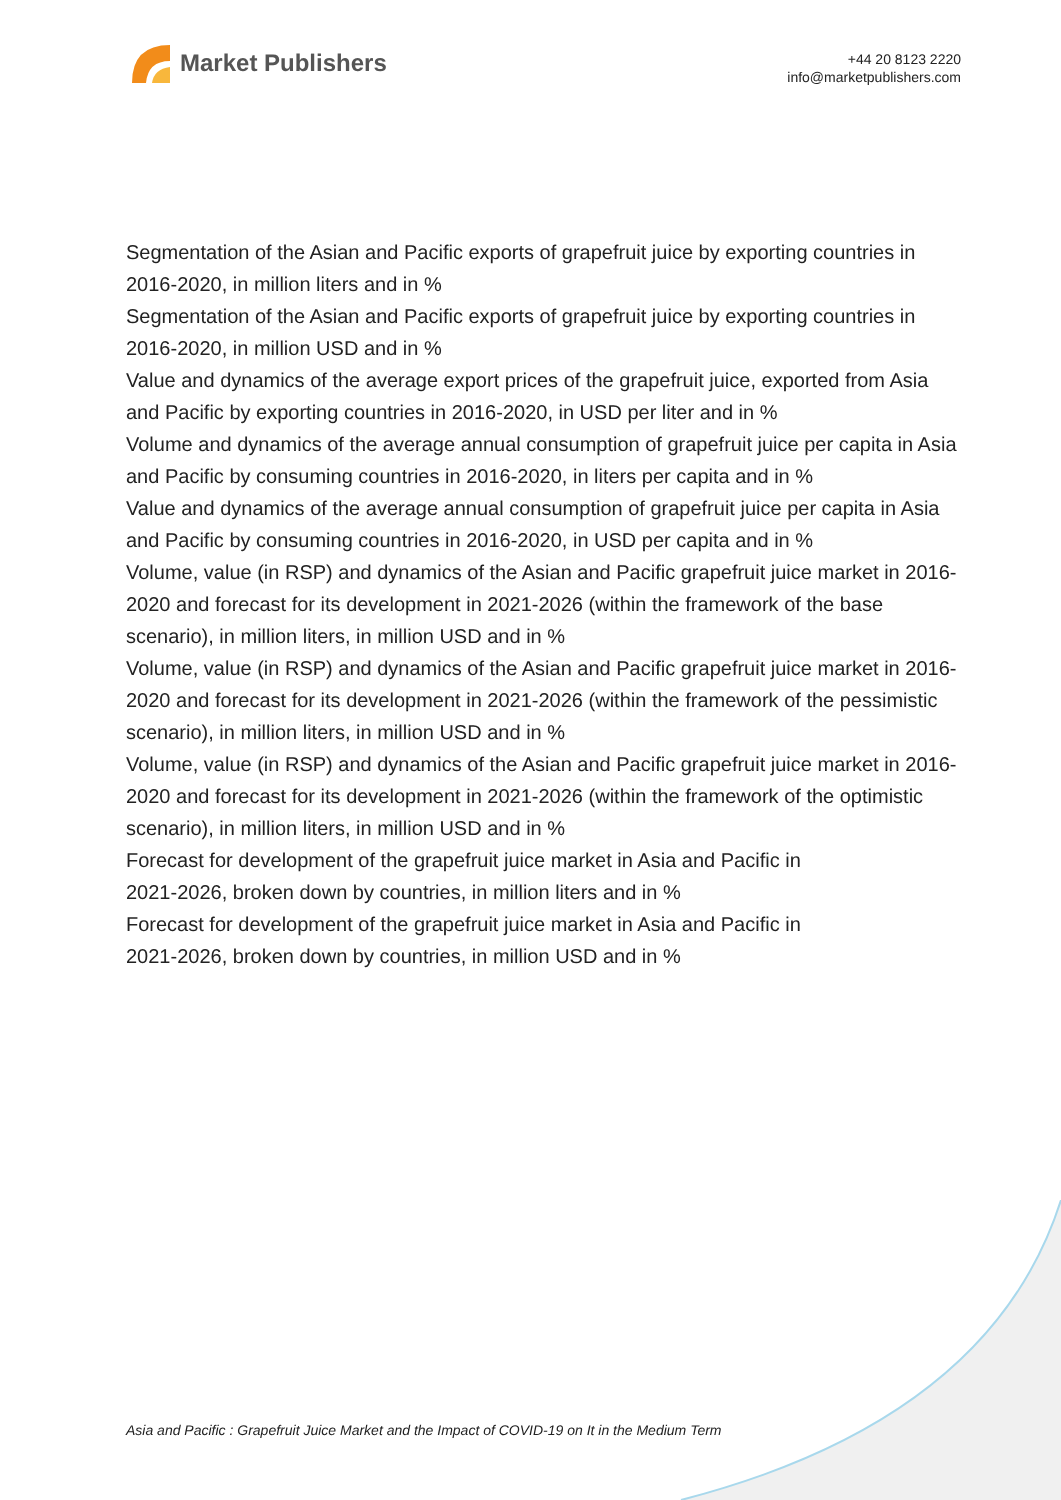Market Publishers
+44 20 8123 2220
info@marketpublishers.com
Segmentation of the Asian and Pacific exports of grapefruit juice by exporting countries in 2016-2020, in million liters and in %
Segmentation of the Asian and Pacific exports of grapefruit juice by exporting countries in 2016-2020, in million USD and in %
Value and dynamics of the average export prices of the grapefruit juice, exported from Asia and Pacific by exporting countries in 2016-2020, in USD per liter and in %
Volume and dynamics of the average annual consumption of grapefruit juice per capita in Asia and Pacific by consuming countries in 2016-2020, in liters per capita and in %
Value and dynamics of the average annual consumption of grapefruit juice per capita in Asia and Pacific by consuming countries in 2016-2020, in USD per capita and in %
Volume, value (in RSP) and dynamics of the Asian and Pacific grapefruit juice market in 2016-2020 and forecast for its development in 2021-2026 (within the framework of the base scenario), in million liters, in million USD and in %
Volume, value (in RSP) and dynamics of the Asian and Pacific grapefruit juice market in 2016-2020 and forecast for its development in 2021-2026 (within the framework of the pessimistic scenario), in million liters, in million USD and in %
Volume, value (in RSP) and dynamics of the Asian and Pacific grapefruit juice market in 2016-2020 and forecast for its development in 2021-2026 (within the framework of the optimistic scenario), in million liters, in million USD and in %
Forecast for development of the grapefruit juice market in Asia and Pacific in
2021-2026, broken down by countries, in million liters and in %
Forecast for development of the grapefruit juice market in Asia and Pacific in
2021-2026, broken down by countries, in million USD and in %
Asia and Pacific : Grapefruit Juice Market and the Impact of COVID-19 on It in the Medium Term